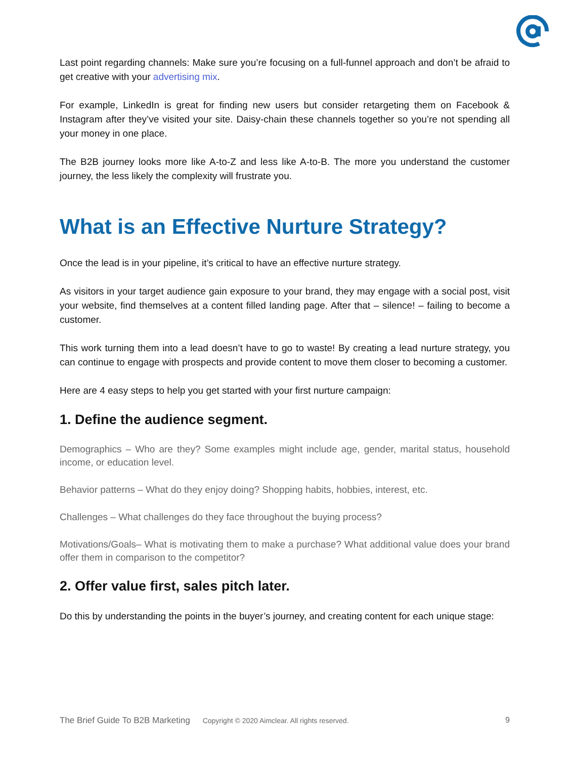Last point regarding channels: Make sure you’re focusing on a full-funnel approach and don’t be afraid to get creative with your advertising mix.
For example, LinkedIn is great for finding new users but consider retargeting them on Facebook & Instagram after they’ve visited your site. Daisy-chain these channels together so you’re not spending all your money in one place.
The B2B journey looks more like A-to-Z and less like A-to-B. The more you understand the customer journey, the less likely the complexity will frustrate you.
What is an Effective Nurture Strategy?
Once the lead is in your pipeline, it’s critical to have an effective nurture strategy.
As visitors in your target audience gain exposure to your brand, they may engage with a social post, visit your website, find themselves at a content filled landing page. After that – silence! – failing to become a customer.
This work turning them into a lead doesn’t have to go to waste! By creating a lead nurture strategy, you can continue to engage with prospects and provide content to move them closer to becoming a customer.
Here are 4 easy steps to help you get started with your first nurture campaign:
1. Define the audience segment.
Demographics – Who are they? Some examples might include age, gender, marital status, household income, or education level.
Behavior patterns – What do they enjoy doing? Shopping habits, hobbies, interest, etc.
Challenges – What challenges do they face throughout the buying process?
Motivations/Goals– What is motivating them to make a purchase? What additional value does your brand offer them in comparison to the competitor?
2. Offer value first, sales pitch later.
Do this by understanding the points in the buyer’s journey, and creating content for each unique stage:
The Brief Guide To B2B Marketing Copyright © 2020 Aimclear. All rights reserved. 9